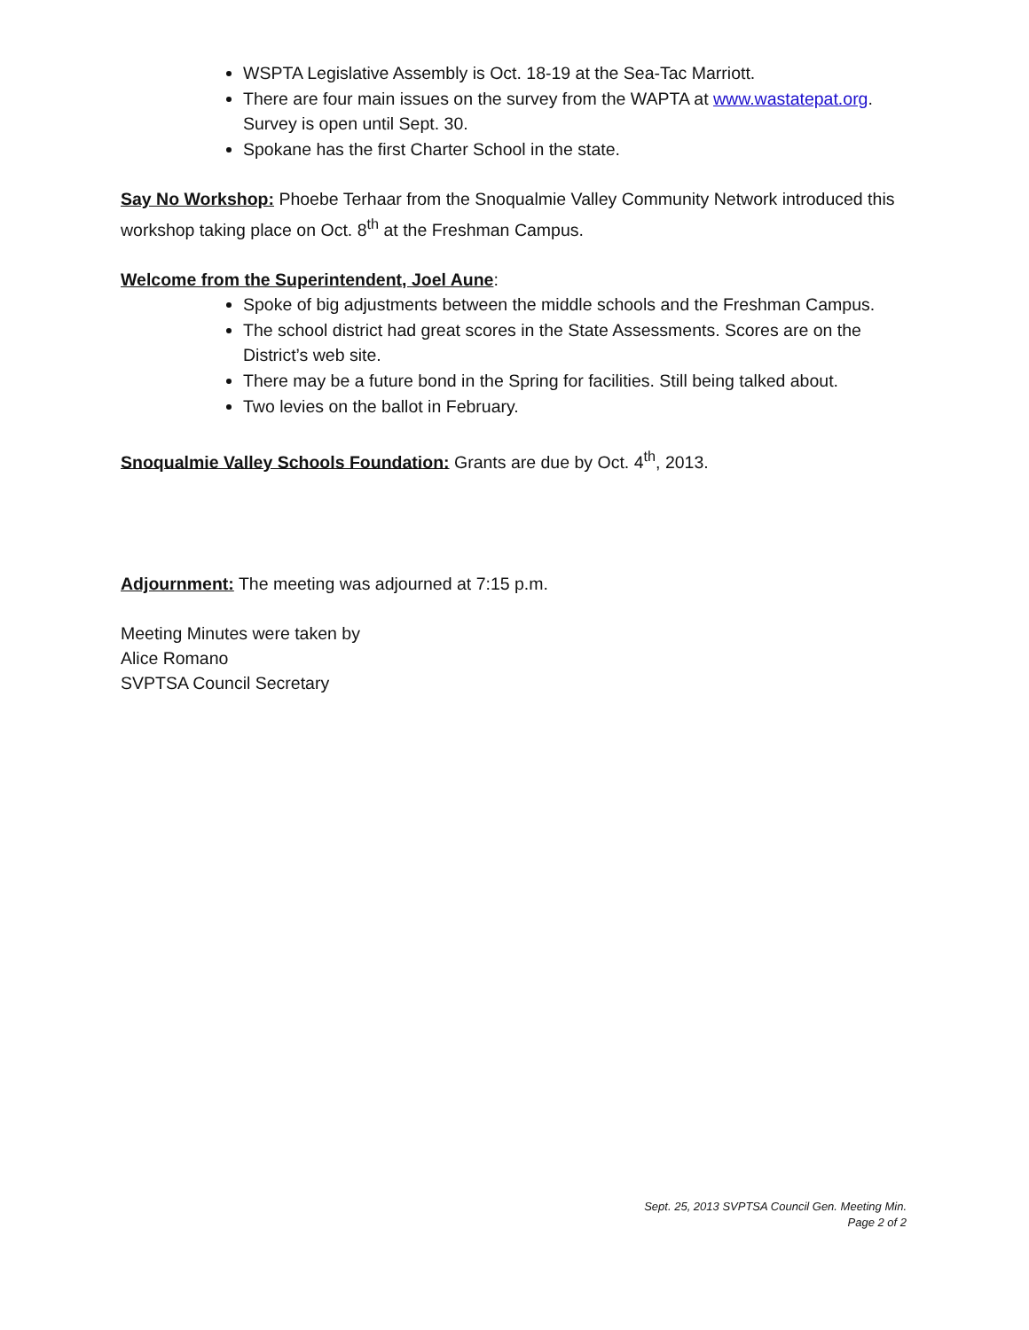WSPTA Legislative Assembly is Oct. 18-19 at the Sea-Tac Marriott.
There are four main issues on the survey from the WAPTA at www.wastatepat.org. Survey is open until Sept. 30.
Spokane has the first Charter School in the state.
Say No Workshop: Phoebe Terhaar from the Snoqualmie Valley Community Network introduced this workshop taking place on Oct. 8<sup>th</sup> at the Freshman Campus.
Welcome from the Superintendent, Joel Aune:
Spoke of big adjustments between the middle schools and the Freshman Campus.
The school district had great scores in the State Assessments. Scores are on the District’s web site.
There may be a future bond in the Spring for facilities. Still being talked about.
Two levies on the ballot in February.
Snoqualmie Valley Schools Foundation: Grants are due by Oct. 4<sup>th</sup>, 2013.
Adjournment: The meeting was adjourned at 7:15 p.m.
Meeting Minutes were taken by
Alice Romano
SVPTSA Council Secretary
Sept. 25, 2013 SVPTSA Council Gen. Meeting Min.
Page 2 of 2